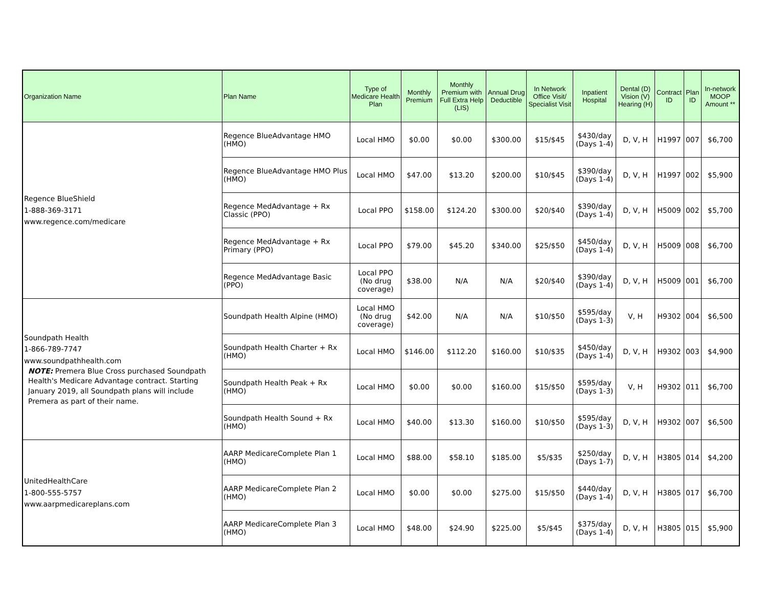| Organization Name | Plan Name | Type of Medicare Health Plan | Monthly Premium | Monthly Premium with Full Extra Help (LIS) | Annual Drug Deductible | In Network Office Visit/ Specialist Visit | Inpatient Hospital | Dental (D) Vision (V) Hearing (H) | Contract ID | Plan ID | In-network MOOP Amount ** |
| --- | --- | --- | --- | --- | --- | --- | --- | --- | --- | --- | --- |
| Regence BlueShield 1-888-369-3171 www.regence.com/medicare | Regence BlueAdvantage HMO (HMO) | Local HMO | $0.00 | $0.00 | $300.00 | $15/$45 | $430/day (Days 1-4) | D, V, H | H1997 | 007 | $6,700 |
| | Regence BlueAdvantage HMO Plus (HMO) | Local HMO | $47.00 | $13.20 | $200.00 | $10/$45 | $390/day (Days 1-4) | D, V, H | H1997 | 002 | $5,900 |
| | Regence MedAdvantage + Rx Classic (PPO) | Local PPO | $158.00 | $124.20 | $300.00 | $20/$40 | $390/day (Days 1-4) | D, V, H | H5009 | 002 | $5,700 |
| | Regence MedAdvantage + Rx Primary (PPO) | Local PPO | $79.00 | $45.20 | $340.00 | $25/$50 | $450/day (Days 1-4) | D, V, H | H5009 | 008 | $6,700 |
| | Regence MedAdvantage Basic (PPO) | Local PPO (No drug coverage) | $38.00 | N/A | N/A | $20/$40 | $390/day (Days 1-4) | D, V, H | H5009 | 001 | $6,700 |
| Soundpath Health 1-866-789-7747 www.soundpathhealth.com NOTE: Premera Blue Cross purchased Soundpath Health's Medicare Advantage contract. Starting January 2019, all Soundpath plans will include Premera as part of their name. | Soundpath Health Alpine (HMO) | Local HMO (No drug coverage) | $42.00 | N/A | N/A | $10/$50 | $595/day (Days 1-3) | V, H | H9302 | 004 | $6,500 |
| | Soundpath Health Charter + Rx (HMO) | Local HMO | $146.00 | $112.20 | $160.00 | $10/$35 | $450/day (Days 1-4) | D, V, H | H9302 | 003 | $4,900 |
| | Soundpath Health Peak + Rx (HMO) | Local HMO | $0.00 | $0.00 | $160.00 | $15/$50 | $595/day (Days 1-3) | V, H | H9302 | 011 | $6,700 |
| | Soundpath Health Sound + Rx (HMO) | Local HMO | $40.00 | $13.30 | $160.00 | $10/$50 | $595/day (Days 1-3) | D, V, H | H9302 | 007 | $6,500 |
| UnitedHealthCare 1-800-555-5757 www.aarpmedicareplans.com | AARP MedicareComplete Plan 1 (HMO) | Local HMO | $88.00 | $58.10 | $185.00 | $5/$35 | $250/day (Days 1-7) | D, V, H | H3805 | 014 | $4,200 |
| | AARP MedicareComplete Plan 2 (HMO) | Local HMO | $0.00 | $0.00 | $275.00 | $15/$50 | $440/day (Days 1-4) | D, V, H | H3805 | 017 | $6,700 |
| | AARP MedicareComplete Plan 3 (HMO) | Local HMO | $48.00 | $24.90 | $225.00 | $5/$45 | $375/day (Days 1-4) | D, V, H | H3805 | 015 | $5,900 |